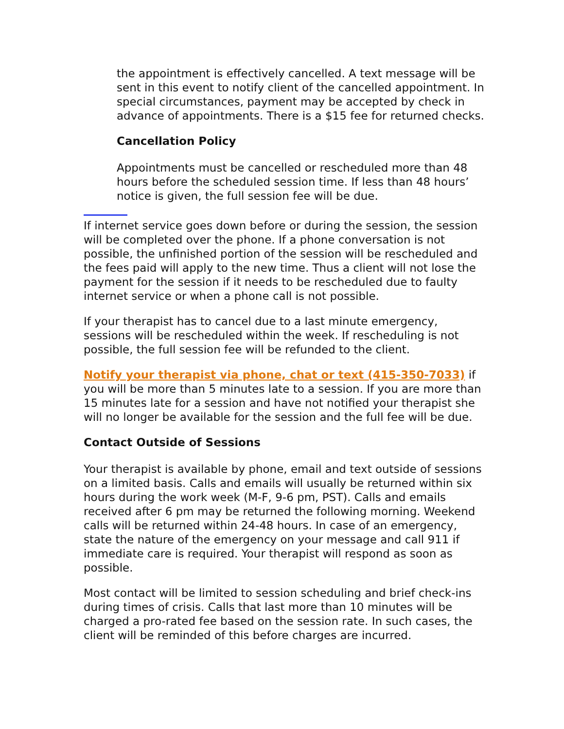the appointment is effectively cancelled. A text message will be sent in this event to notify client of the cancelled appointment. In special circumstances, payment may be accepted by check in advance of appointments. There is a $15 fee for returned checks.
Cancellation Policy
Appointments must be cancelled or rescheduled more than 48 hours before the scheduled session time. If less than 48 hours’ notice is given, the full session fee will be due.
If internet service goes down before or during the session, the session will be completed over the phone. If a phone conversation is not possible, the unfinished portion of the session will be rescheduled and the fees paid will apply to the new time. Thus a client will not lose the payment for the session if it needs to be rescheduled due to faulty internet service or when a phone call is not possible.
If your therapist has to cancel due to a last minute emergency, sessions will be rescheduled within the week. If rescheduling is not possible, the full session fee will be refunded to the client.
Notify your therapist via phone, chat or text (415-350-7033) if you will be more than 5 minutes late to a session. If you are more than 15 minutes late for a session and have not notified your therapist she will no longer be available for the session and the full fee will be due.
Contact Outside of Sessions
Your therapist is available by phone, email and text outside of sessions on a limited basis. Calls and emails will usually be returned within six hours during the work week (M-F, 9-6 pm, PST). Calls and emails received after 6 pm may be returned the following morning. Weekend calls will be returned within 24-48 hours. In case of an emergency, state the nature of the emergency on your message and call 911 if immediate care is required. Your therapist will respond as soon as possible.
Most contact will be limited to session scheduling and brief check-ins during times of crisis. Calls that last more than 10 minutes will be charged a pro-rated fee based on the session rate. In such cases, the client will be reminded of this before charges are incurred.